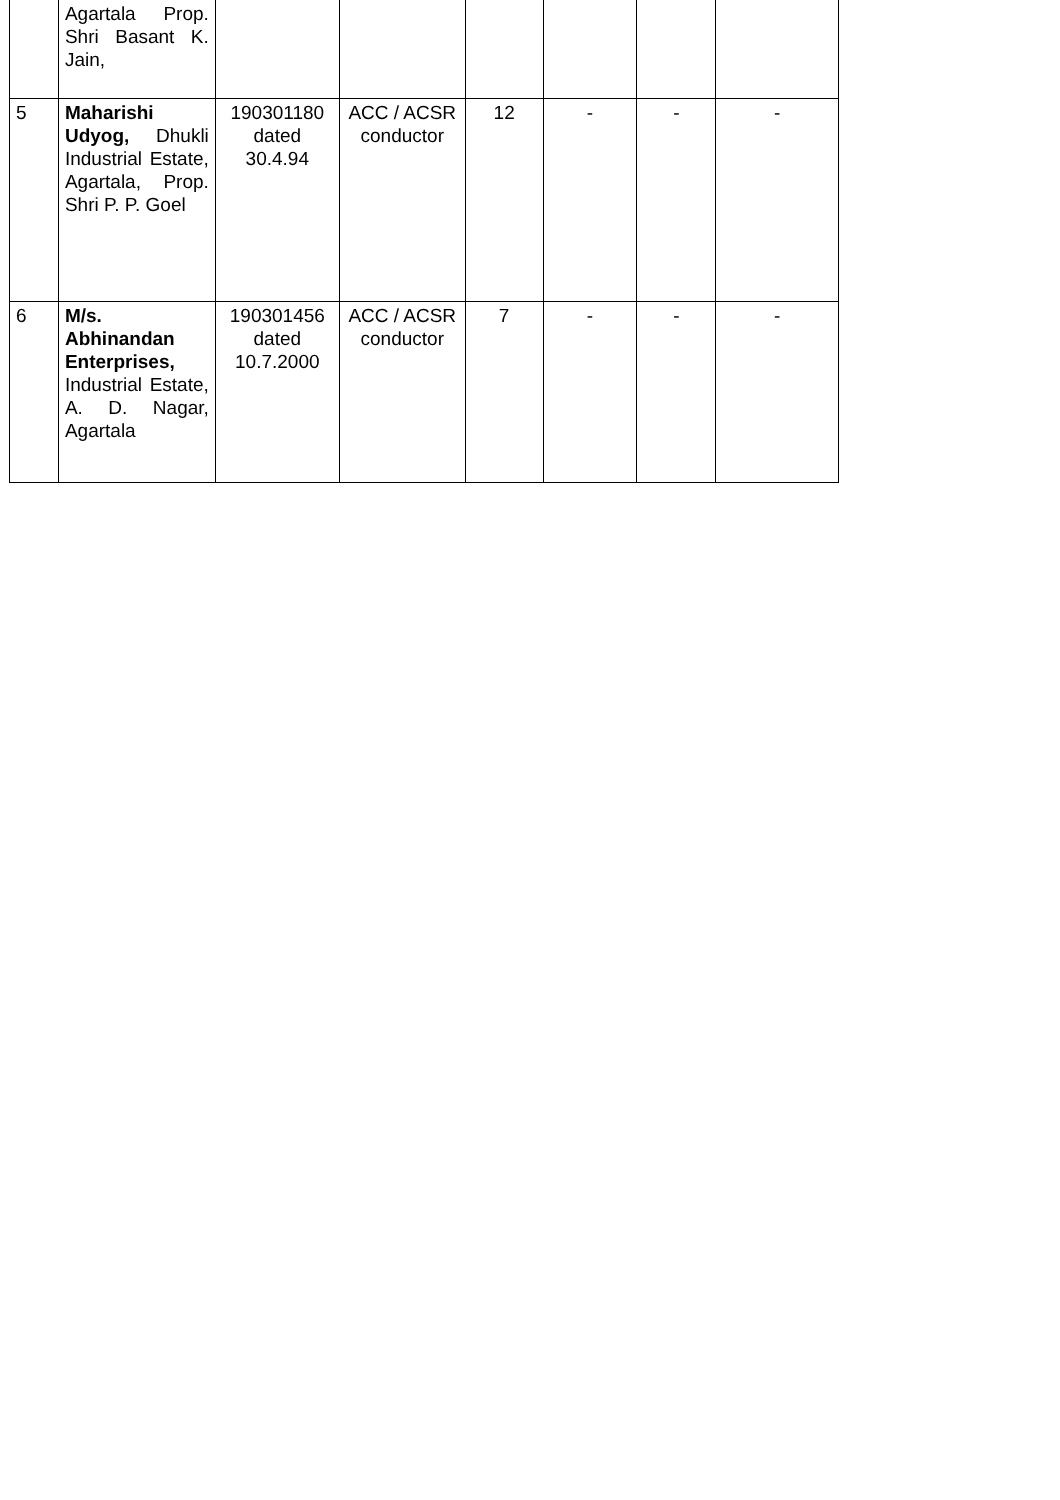| | Agartala Prop. Shri Basant K. Jain, | | | | | | |
| 5 | Maharishi Udyog, Dhukli Industrial Estate, Agartala, Prop. Shri P. P. Goel | 190301180 dated 30.4.94 | ACC / ACSR conductor | 12 | - | - | - |
| 6 | M/s. Abhinandan Enterprises, Industrial Estate, A. D. Nagar, Agartala | 190301456 dated 10.7.2000 | ACC / ACSR conductor | 7 | - | - | - |